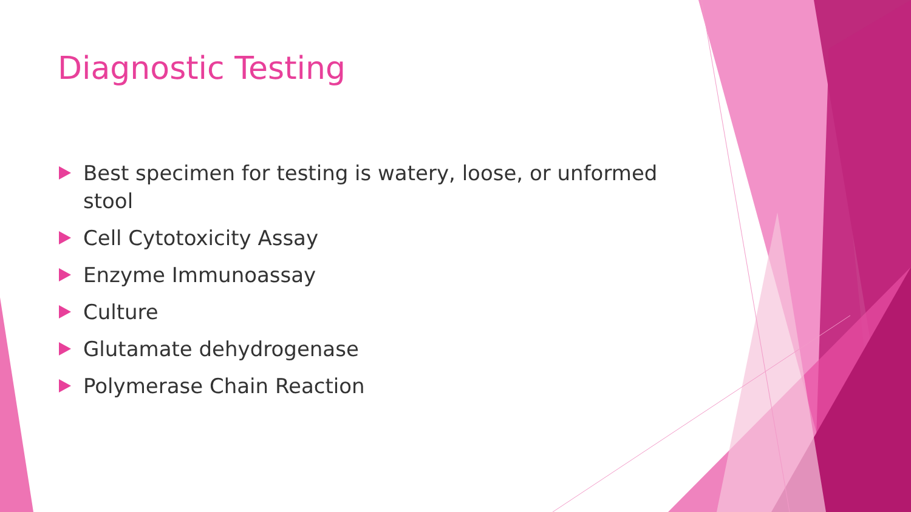Diagnostic Testing
Best specimen for testing is watery, loose, or unformed stool
Cell Cytotoxicity Assay
Enzyme Immunoassay
Culture
Glutamate dehydrogenase
Polymerase Chain Reaction